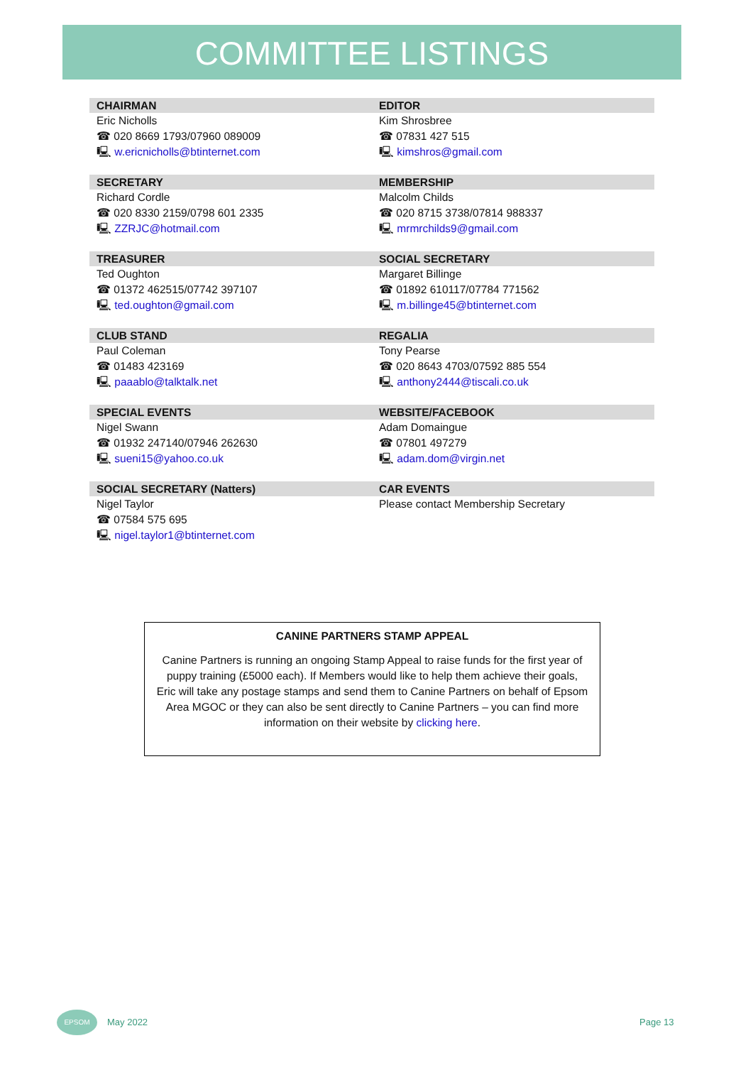COMMITTEE LISTINGS
| CHAIRMAN | EDITOR |
| --- | --- |
| Eric Nicholls ☎ 020 8669 1793/07960 089009 🖳 w.ericnicholls@btinternet.com | Kim Shrosbree ☎ 07831 427 515 🖳 kimshros@gmail.com |
| SECRETARY | MEMBERSHIP |
| Richard Cordle ☎ 020 8330 2159/0798 601 2335 🖳 ZZRJC@hotmail.com | Malcolm Childs ☎ 020 8715 3738/07814 988337 🖳 mrmrchilds9@gmail.com |
| TREASURER | SOCIAL SECRETARY |
| Ted Oughton ☎ 01372 462515/07742 397107 🖳 ted.oughton@gmail.com | Margaret Billinge ☎ 01892 610117/07784 771562 🖳 m.billinge45@btinternet.com |
| CLUB STAND | REGALIA |
| Paul Coleman ☎ 01483 423169 🖳 paaablo@talktalk.net | Tony Pearse ☎ 020 8643 4703/07592 885 554 🖳 anthony2444@tiscali.co.uk |
| SPECIAL EVENTS | WEBSITE/FACEBOOK |
| Nigel Swann ☎ 01932 247140/07946 262630 🖳 sueni15@yahoo.co.uk | Adam Domaingue ☎ 07801 497279 🖳 adam.dom@virgin.net |
| SOCIAL SECRETARY (Natters) | CAR EVENTS |
| Nigel Taylor ☎ 07584 575 695 🖳 nigel.taylor1@btinternet.com | Please contact Membership Secretary |
CANINE PARTNERS STAMP APPEAL
Canine Partners is running an ongoing Stamp Appeal to raise funds for the first year of puppy training (£5000 each). If Members would like to help them achieve their goals, Eric will take any postage stamps and send them to Canine Partners on behalf of Epsom Area MGOC or they can also be sent directly to Canine Partners – you can find more information on their website by clicking here.
EPSOM
May 2022 Page 13